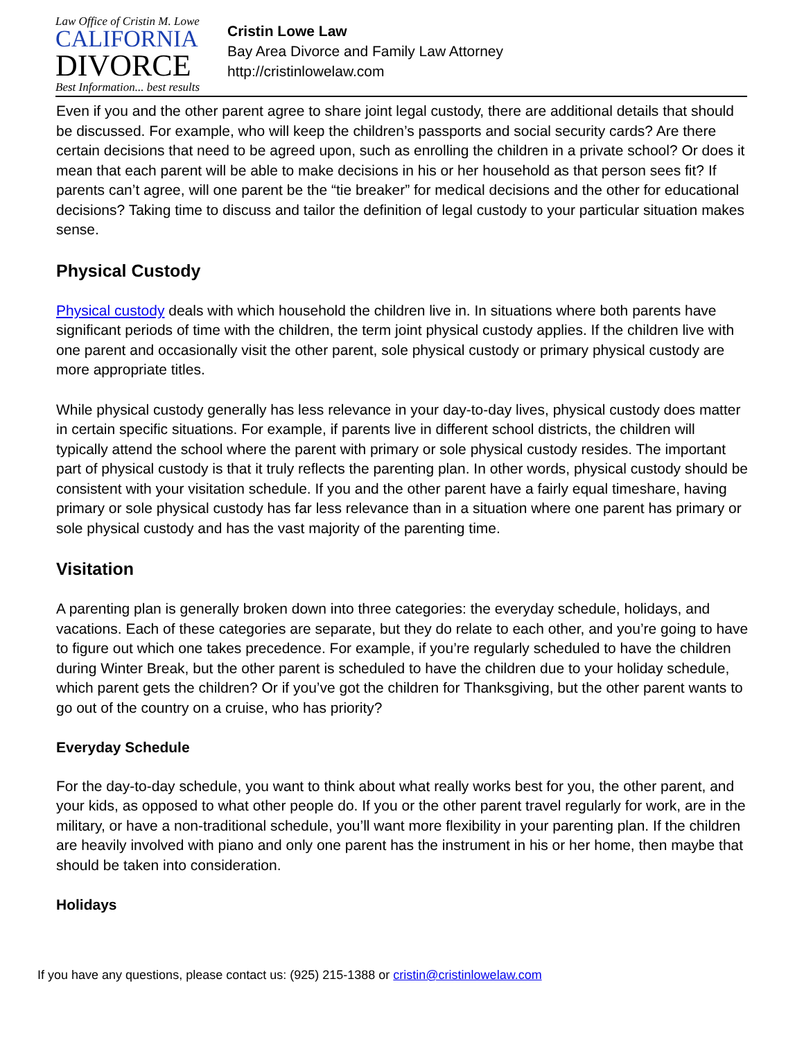Law Office of Cristin M. Lowe
CALIFORNIA
DIVORCE
Best Information... best results
Cristin Lowe Law
Bay Area Divorce and Family Law Attorney
http://cristinlowelaw.com
Even if you and the other parent agree to share joint legal custody, there are additional details that should be discussed. For example, who will keep the children’s passports and social security cards? Are there certain decisions that need to be agreed upon, such as enrolling the children in a private school? Or does it mean that each parent will be able to make decisions in his or her household as that person sees fit? If parents can’t agree, will one parent be the “tie breaker” for medical decisions and the other for educational decisions? Taking time to discuss and tailor the definition of legal custody to your particular situation makes sense.
Physical Custody
Physical custody deals with which household the children live in. In situations where both parents have significant periods of time with the children, the term joint physical custody applies. If the children live with one parent and occasionally visit the other parent, sole physical custody or primary physical custody are more appropriate titles.
While physical custody generally has less relevance in your day-to-day lives, physical custody does matter in certain specific situations. For example, if parents live in different school districts, the children will typically attend the school where the parent with primary or sole physical custody resides. The important part of physical custody is that it truly reflects the parenting plan. In other words, physical custody should be consistent with your visitation schedule. If you and the other parent have a fairly equal timeshare, having primary or sole physical custody has far less relevance than in a situation where one parent has primary or sole physical custody and has the vast majority of the parenting time.
Visitation
A parenting plan is generally broken down into three categories: the everyday schedule, holidays, and vacations. Each of these categories are separate, but they do relate to each other, and you’re going to have to figure out which one takes precedence. For example, if you’re regularly scheduled to have the children during Winter Break, but the other parent is scheduled to have the children due to your holiday schedule, which parent gets the children? Or if you’ve got the children for Thanksgiving, but the other parent wants to go out of the country on a cruise, who has priority?
Everyday Schedule
For the day-to-day schedule, you want to think about what really works best for you, the other parent, and your kids, as opposed to what other people do. If you or the other parent travel regularly for work, are in the military, or have a non-traditional schedule, you’ll want more flexibility in your parenting plan. If the children are heavily involved with piano and only one parent has the instrument in his or her home, then maybe that should be taken into consideration.
Holidays
If you have any questions, please contact us: (925) 215-1388 or cristin@cristinlowelaw.com